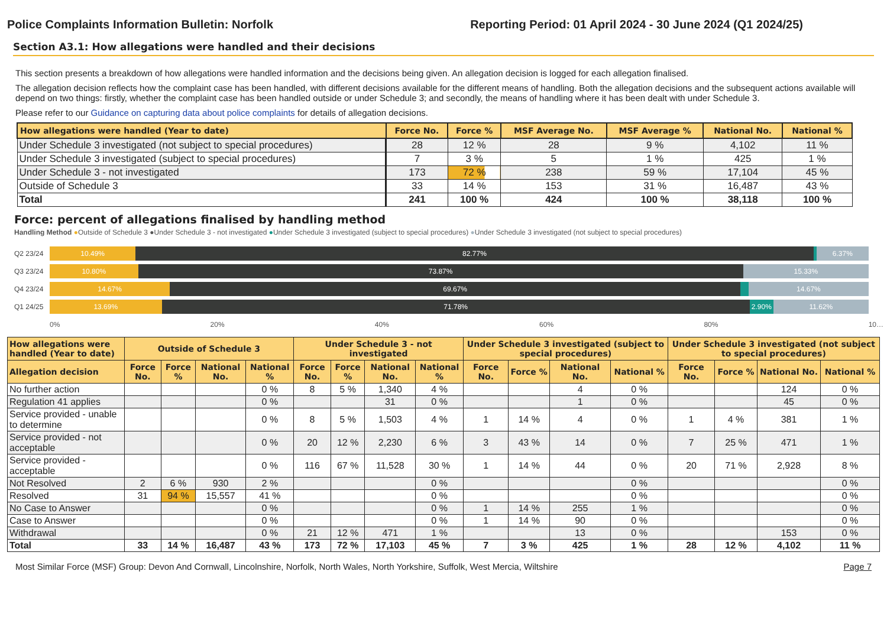Police Complaints Information Bulletin: Norfolk Reporting Period: 01 April 2024 - 30 June 2024 (Q1 2024/25)
Section A3.1: How allegations were handled and their decisions
This section presents a breakdown of how allegations were handled information and the decisions being given. An allegation decision is logged for each allegation finalised.
The allegation decision reflects how the complaint case has been handled, with different decisions available for the different means of handling. Both the allegation decisions and the subsequent actions available will depend on two things: firstly, whether the complaint case has been handled outside or under Schedule 3; and secondly, the means of handling where it has been dealt with under Schedule 3.
Please refer to our Guidance on capturing data about police complaints for details of allegation decisions.
| How allegations were handled (Year to date) | Force No. | Force % | MSF Average No. | MSF Average % | National No. | National % |
| --- | --- | --- | --- | --- | --- | --- |
| Under Schedule 3 investigated (not subject to special procedures) | 28 | 12 % | 28 | 9 % | 4,102 | 11 % |
| Under Schedule 3 investigated (subject to special procedures) | 7 | 3 % | 5 | 1 % | 425 | 1 % |
| Under Schedule 3 - not investigated | 173 | 72 % | 238 | 59 % | 17,104 | 45 % |
| Outside of Schedule 3 | 33 | 14 % | 153 | 31 % | 16,487 | 43 % |
| Total | 241 | 100 % | 424 | 100 % | 38,118 | 100 % |
Force: percent of allegations finalised by handling method
Handling Method ●Outside of Schedule 3 ●Under Schedule 3 - not investigated ●Under Schedule 3 investigated (subject to special procedures) ●Under Schedule 3 investigated (not subject to special procedures)
Q2 23/24
10.49% 82.77% 6.37%
Q3 23/24
10.80% 73.87% 15.33%
Q4 23/24
14.67% 69.67% 14.67%
Q1 24/25
13.69% 71.78% 2.90% 11.62%
0% 20% 40% 60% 80% 10…
| How allegations were handled (Year to date) | Outside of Schedule 3 | | | | Under Schedule 3 - not investigated | | | | Under Schedule 3 investigated (subject to special procedures) | | | | Under Schedule 3 investigated (not subject to special procedures) | | | |
| --- | --- | --- | --- | --- | --- | --- | --- | --- | --- | --- | --- | --- | --- | --- | --- | --- |
| Allegation decision | Force No. | Force % | National No. | National % | Force No. | Force % | National No. | National % | Force No. | Force % | National No. | National % | Force No. | Force % | National No. | National % |
| No further action | | | | 0 % | 8 | 5 % | 1,340 | 4 % | | | 4 | 0 % | | | 124 | 0 % |
| Regulation 41 applies | | | | 0 % | | | 31 | 0 % | | | 1 | 0 % | | | 45 | 0 % |
| Service provided - unable to determine | | | | 0 % | 8 | 5 % | 1,503 | 4 % | 1 | 14 % | 4 | 0 % | 1 | 4 % | 381 | 1 % |
| Service provided - not acceptable | | | | 0 % | 20 | 12 % | 2,230 | 6 % | 3 | 43 % | 14 | 0 % | 7 | 25 % | 471 | 1 % |
| Service provided - acceptable | | | | 0 % | 116 | 67 % | 11,528 | 30 % | 1 | 14 % | 44 | 0 % | 20 | 71 % | 2,928 | 8 % |
| Not Resolved | 2 | 6 % | 930 | 2 % | | | | 0 % | | | | 0 % | | | | 0 % |
| Resolved | 31 | 94 % | 15,557 | 41 % | | | | 0 % | | | | 0 % | | | | 0 % |
| No Case to Answer | | | | 0 % | | | | 0 % | 1 | 14 % | 255 | 1 % | | | | 0 % |
| Case to Answer | | | | 0 % | | | | 0 % | 1 | 14 % | 90 | 0 % | | | | 0 % |
| Withdrawal | | | | 0 % | 21 | 12 % | 471 | 1 % | | | 13 | 0 % | | | 153 | 0 % |
| Total | 33 | 14 % | 16,487 | 43 % | 173 | 72 % | 17,103 | 45 % | 7 | 3 % | 425 | 1 % | 28 | 12 % | 4,102 | 11 % |
Most Similar Force (MSF) Group: Devon And Cornwall, Lincolnshire, Norfolk, North Wales, North Yorkshire, Suffolk, West Mercia, Wiltshire Page 7